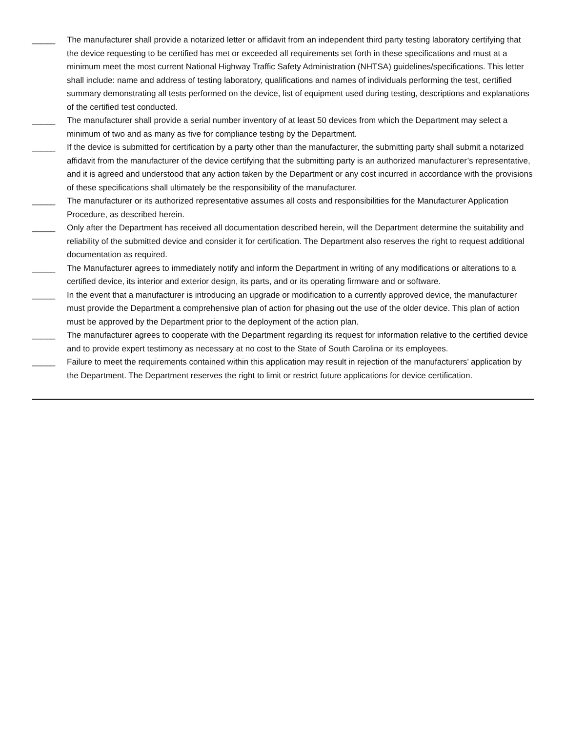_____ The manufacturer shall provide a notarized letter or affidavit from an independent third party testing laboratory certifying that the device requesting to be certified has met or exceeded all requirements set forth in these specifications and must at a minimum meet the most current National Highway Traffic Safety Administration (NHTSA) guidelines/specifications. This letter shall include: name and address of testing laboratory, qualifications and names of individuals performing the test, certified summary demonstrating all tests performed on the device, list of equipment used during testing, descriptions and explanations of the certified test conducted.
_____ The manufacturer shall provide a serial number inventory of at least 50 devices from which the Department may select a minimum of two and as many as five for compliance testing by the Department.
_____ If the device is submitted for certification by a party other than the manufacturer, the submitting party shall submit a notarized affidavit from the manufacturer of the device certifying that the submitting party is an authorized manufacturer’s representative, and it is agreed and understood that any action taken by the Department or any cost incurred in accordance with the provisions of these specifications shall ultimately be the responsibility of the manufacturer.
_____ The manufacturer or its authorized representative assumes all costs and responsibilities for the Manufacturer Application Procedure, as described herein.
_____ Only after the Department has received all documentation described herein, will the Department determine the suitability and reliability of the submitted device and consider it for certification. The Department also reserves the right to request additional documentation as required.
_____ The Manufacturer agrees to immediately notify and inform the Department in writing of any modifications or alterations to a certified device, its interior and exterior design, its parts, and or its operating firmware and or software.
_____ In the event that a manufacturer is introducing an upgrade or modification to a currently approved device, the manufacturer must provide the Department a comprehensive plan of action for phasing out the use of the older device. This plan of action must be approved by the Department prior to the deployment of the action plan.
_____ The manufacturer agrees to cooperate with the Department regarding its request for information relative to the certified device and to provide expert testimony as necessary at no cost to the State of South Carolina or its employees.
_____ Failure to meet the requirements contained within this application may result in rejection of the manufacturers’ application by the Department. The Department reserves the right to limit or restrict future applications for device certification.